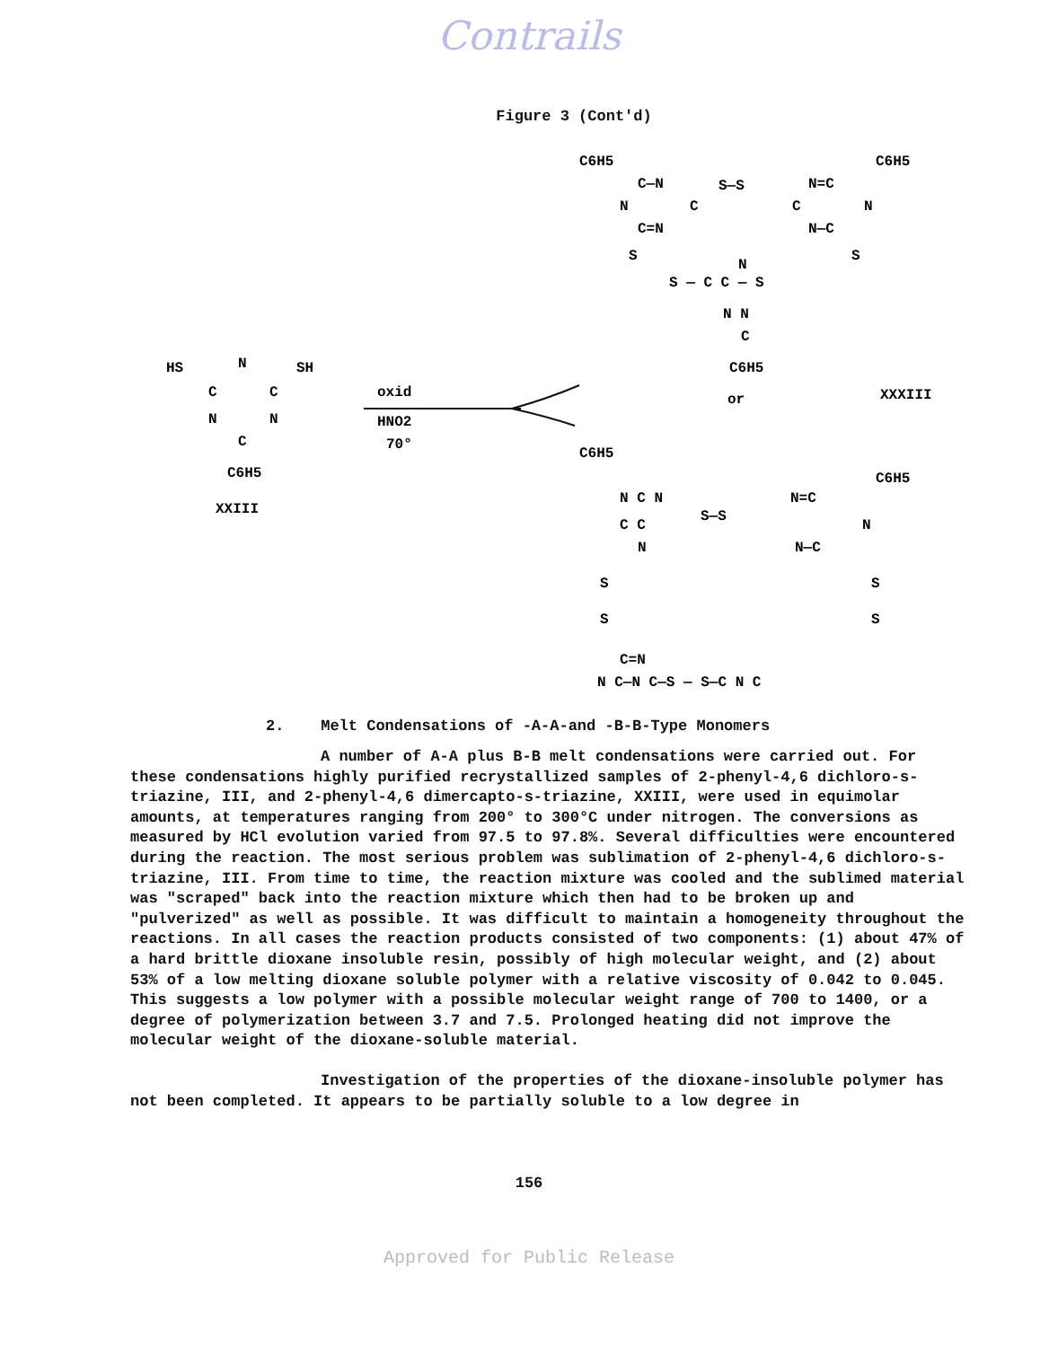Contrails
Figure 3 (Cont'd)
HS
N
SH
C
C
N
N
C
C6H5
XXIII
oxid
HNO2
70°
C6H5
C6H5
C—N
S—S
N=C
N
C
C
N
C=N
N—C
S
S
S — C C — S
N
N N
C
C6H5
or
XXXIII
C6H5
C6H5
N C N
S—S
N=C
C C
N
N
N—C
S
S
S
S
C=N
N C—N C—S — S—C N C
2. Melt Condensations of -A-A-and -B-B-Type Monomers
A number of A-A plus B-B melt condensations were carried out. For these condensations highly purified recrystallized samples of 2-phenyl-4,6 dichloro-s-triazine, III, and 2-phenyl-4,6 dimercapto-s-triazine, XXIII, were used in equimolar amounts, at temperatures ranging from 200° to 300°C under nitrogen. The conversions as measured by HCl evolution varied from 97.5 to 97.8%. Several difficulties were encountered during the reaction. The most serious problem was sublimation of 2-phenyl-4,6 dichloro-s-triazine, III. From time to time, the reaction mixture was cooled and the sublimed material was "scraped" back into the reaction mixture which then had to be broken up and "pulverized" as well as possible. It was difficult to maintain a homogeneity throughout the reactions. In all cases the reaction products consisted of two components: (1) about 47% of a hard brittle dioxane insoluble resin, possibly of high molecular weight, and (2) about 53% of a low melting dioxane soluble polymer with a relative viscosity of 0.042 to 0.045. This suggests a low polymer with a possible molecular weight range of 700 to 1400, or a degree of polymerization between 3.7 and 7.5. Prolonged heating did not improve the molecular weight of the dioxane-soluble material.
Investigation of the properties of the dioxane-insoluble polymer has not been completed. It appears to be partially soluble to a low degree in
156
Approved for Public Release